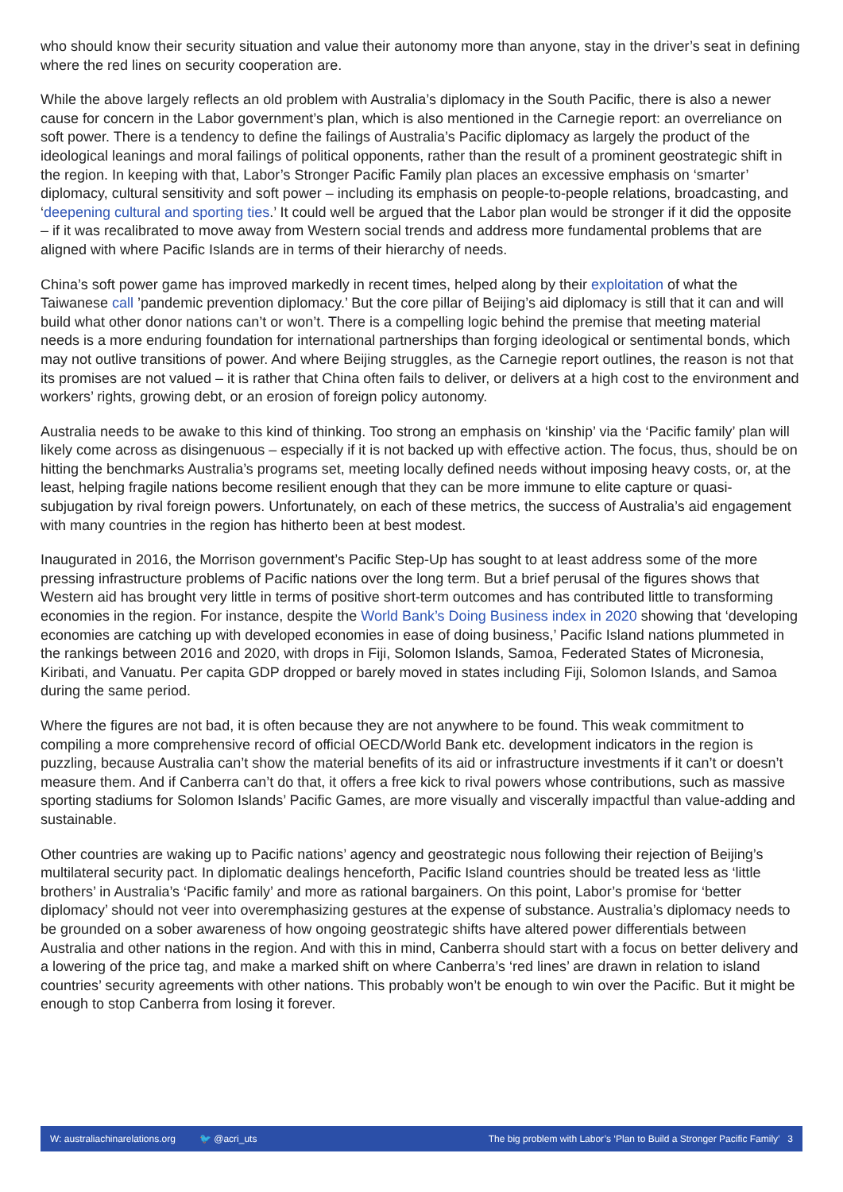who should know their security situation and value their autonomy more than anyone, stay in the driver’s seat in defining where the red lines on security cooperation are.
While the above largely reflects an old problem with Australia’s diplomacy in the South Pacific, there is also a newer cause for concern in the Labor government’s plan, which is also mentioned in the Carnegie report: an overreliance on soft power. There is a tendency to define the failings of Australia’s Pacific diplomacy as largely the product of the ideological leanings and moral failings of political opponents, rather than the result of a prominent geostrategic shift in the region. In keeping with that, Labor’s Stronger Pacific Family plan places an excessive emphasis on ‘smarter’ diplomacy, cultural sensitivity and soft power – including its emphasis on people-to-people relations, broadcasting, and ‘deepening cultural and sporting ties.’ It could well be argued that the Labor plan would be stronger if it did the opposite – if it was recalibrated to move away from Western social trends and address more fundamental problems that are aligned with where Pacific Islands are in terms of their hierarchy of needs.
China’s soft power game has improved markedly in recent times, helped along by their exploitation of what the Taiwanese call ’pandemic prevention diplomacy.’ But the core pillar of Beijing’s aid diplomacy is still that it can and will build what other donor nations can’t or won’t. There is a compelling logic behind the premise that meeting material needs is a more enduring foundation for international partnerships than forging ideological or sentimental bonds, which may not outlive transitions of power. And where Beijing struggles, as the Carnegie report outlines, the reason is not that its promises are not valued – it is rather that China often fails to deliver, or delivers at a high cost to the environment and workers’ rights, growing debt, or an erosion of foreign policy autonomy.
Australia needs to be awake to this kind of thinking. Too strong an emphasis on ‘kinship’ via the ‘Pacific family’ plan will likely come across as disingenuous – especially if it is not backed up with effective action. The focus, thus, should be on hitting the benchmarks Australia’s programs set, meeting locally defined needs without imposing heavy costs, or, at the least, helping fragile nations become resilient enough that they can be more immune to elite capture or quasi-subjugation by rival foreign powers. Unfortunately, on each of these metrics, the success of Australia’s aid engagement with many countries in the region has hitherto been at best modest.
Inaugurated in 2016, the Morrison government’s Pacific Step-Up has sought to at least address some of the more pressing infrastructure problems of Pacific nations over the long term. But a brief perusal of the figures shows that Western aid has brought very little in terms of positive short-term outcomes and has contributed little to transforming economies in the region. For instance, despite the World Bank’s Doing Business index in 2020 showing that ‘developing economies are catching up with developed economies in ease of doing business,’ Pacific Island nations plummeted in the rankings between 2016 and 2020, with drops in Fiji, Solomon Islands, Samoa, Federated States of Micronesia, Kiribati, and Vanuatu. Per capita GDP dropped or barely moved in states including Fiji, Solomon Islands, and Samoa during the same period.
Where the figures are not bad, it is often because they are not anywhere to be found. This weak commitment to compiling a more comprehensive record of official OECD/World Bank etc. development indicators in the region is puzzling, because Australia can’t show the material benefits of its aid or infrastructure investments if it can’t or doesn’t measure them. And if Canberra can’t do that, it offers a free kick to rival powers whose contributions, such as massive sporting stadiums for Solomon Islands’ Pacific Games, are more visually and viscerally impactful than value-adding and sustainable.
Other countries are waking up to Pacific nations’ agency and geostrategic nous following their rejection of Beijing’s multilateral security pact. In diplomatic dealings henceforth, Pacific Island countries should be treated less as ‘little brothers’ in Australia’s ‘Pacific family’ and more as rational bargainers. On this point, Labor’s promise for ‘better diplomacy’ should not veer into overemphasizing gestures at the expense of substance. Australia’s diplomacy needs to be grounded on a sober awareness of how ongoing geostrategic shifts have altered power differentials between Australia and other nations in the region. And with this in mind, Canberra should start with a focus on better delivery and a lowering of the price tag, and make a marked shift on where Canberra’s ‘red lines’ are drawn in relation to island countries’ security agreements with other nations. This probably won’t be enough to win over the Pacific. But it might be enough to stop Canberra from losing it forever.
W: australiachinarelations.org 🐦 @acri_uts
The big problem with Labor’s ‘Plan to Build a Stronger Pacific Family’ 3